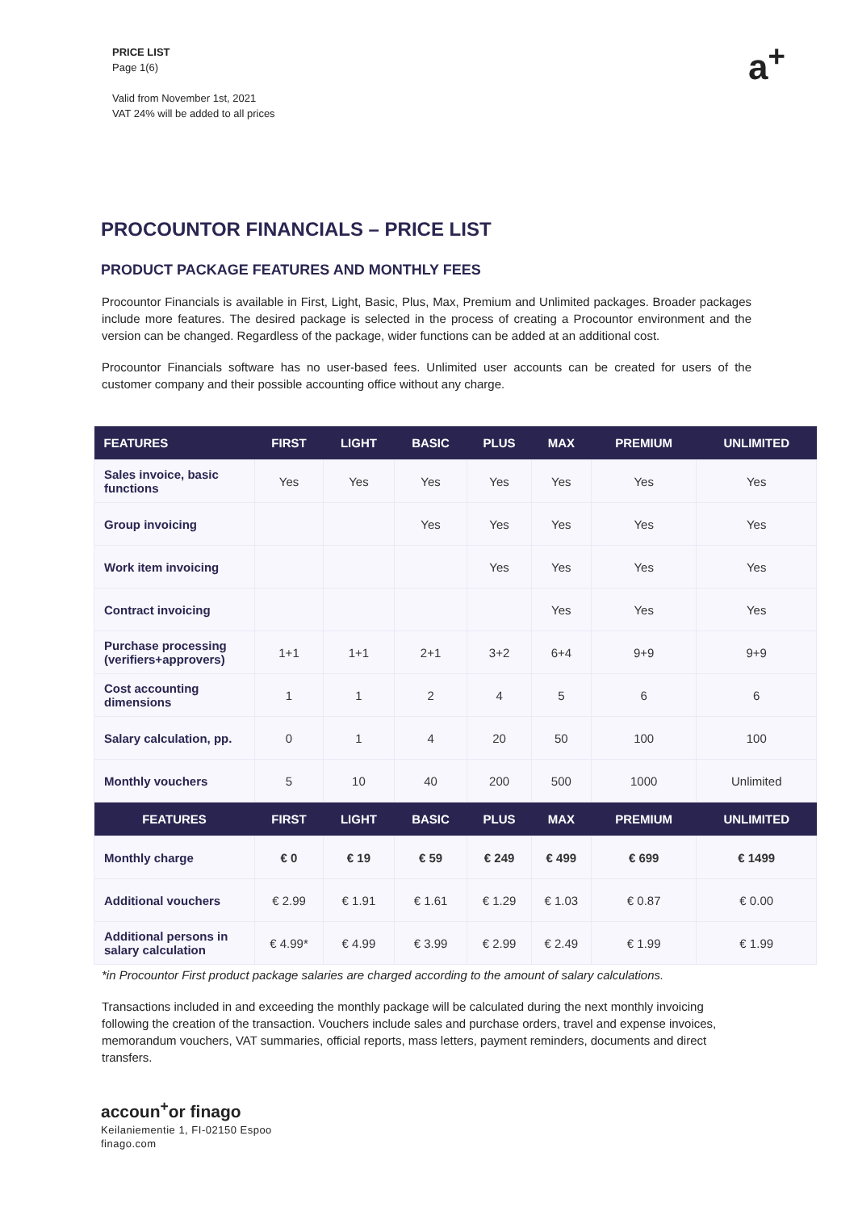PRICE LIST
Page 1(6)
Valid from November 1st, 2021
VAT 24% will be added to all prices
a<sup>+</sup>
PROCOUNTOR FINANCIALS – PRICE LIST
PRODUCT PACKAGE FEATURES AND MONTHLY FEES
Procountor Financials is available in First, Light, Basic, Plus, Max, Premium and Unlimited packages. Broader packages include more features. The desired package is selected in the process of creating a Procountor environment and the version can be changed. Regardless of the package, wider functions can be added at an additional cost.
Procountor Financials software has no user-based fees. Unlimited user accounts can be created for users of the customer company and their possible accounting office without any charge.
| FEATURES | FIRST | LIGHT | BASIC | PLUS | MAX | PREMIUM | UNLIMITED |
| --- | --- | --- | --- | --- | --- | --- | --- |
| Sales invoice, basic functions | Yes | Yes | Yes | Yes | Yes | Yes | Yes |
| Group invoicing | | | Yes | Yes | Yes | Yes | Yes |
| Work item invoicing | | | | Yes | Yes | Yes | Yes |
| Contract invoicing | | | | | Yes | Yes | Yes |
| Purchase processing (verifiers+approvers) | 1+1 | 1+1 | 2+1 | 3+2 | 6+4 | 9+9 | 9+9 |
| Cost accounting dimensions | 1 | 1 | 2 | 4 | 5 | 6 | 6 |
| Salary calculation, pp. | 0 | 1 | 4 | 20 | 50 | 100 | 100 |
| Monthly vouchers | 5 | 10 | 40 | 200 | 500 | 1000 | Unlimited |
| FEATURES | FIRST | LIGHT | BASIC | PLUS | MAX | PREMIUM | UNLIMITED |
| Monthly charge | € 0 | € 19 | € 59 | € 249 | € 499 | € 699 | € 1499 |
| Additional vouchers | € 2.99 | € 1.91 | € 1.61 | € 1.29 | € 1.03 | € 0.87 | € 0.00 |
| Additional persons in salary calculation | € 4.99* | € 4.99 | € 3.99 | € 2.99 | € 2.49 | € 1.99 | € 1.99 |
*in Procountor First product package salaries are charged according to the amount of salary calculations.
Transactions included in and exceeding the monthly package will be calculated during the next monthly invoicing following the creation of the transaction. Vouchers include sales and purchase orders, travel and expense invoices, memorandum vouchers, VAT summaries, official reports, mass letters, payment reminders, documents and direct transfers.
accoun<sup>+</sup>or finago
Keilaniementie 1, FI-02150 Espoo
finago.com